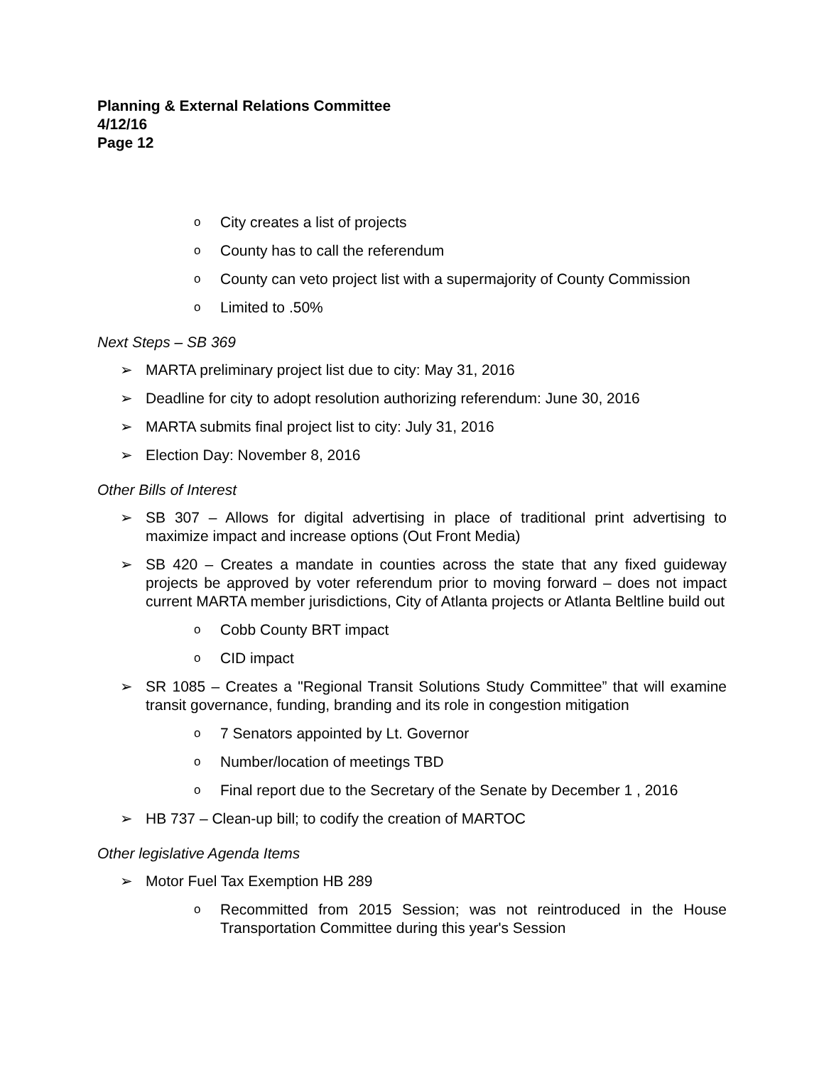Planning & External Relations Committee
4/12/16
Page 12
o City creates a list of projects
o County has to call the referendum
o County can veto project list with a supermajority of County Commission
o Limited to .50%
Next Steps – SB 369
➢ MARTA preliminary project list due to city: May 31, 2016
➢ Deadline for city to adopt resolution authorizing referendum: June 30, 2016
➢ MARTA submits final project list to city: July 31, 2016
➢ Election Day: November 8, 2016
Other Bills of Interest
➢ SB 307 – Allows for digital advertising in place of traditional print advertising to maximize impact and increase options (Out Front Media)
➢ SB 420 – Creates a mandate in counties across the state that any fixed guideway projects be approved by voter referendum prior to moving forward – does not impact current MARTA member jurisdictions, City of Atlanta projects or Atlanta Beltline build out
o Cobb County BRT impact
o CID impact
➢ SR 1085 – Creates a "Regional Transit Solutions Study Committee” that will examine transit governance, funding, branding and its role in congestion mitigation
o 7 Senators appointed by Lt. Governor
o Number/location of meetings TBD
o Final report due to the Secretary of the Senate by December 1 , 2016
➢ HB 737 – Clean-up bill; to codify the creation of MARTOC
Other legislative Agenda Items
➢ Motor Fuel Tax Exemption HB 289
o Recommitted from 2015 Session; was not reintroduced in the House Transportation Committee during this year's Session